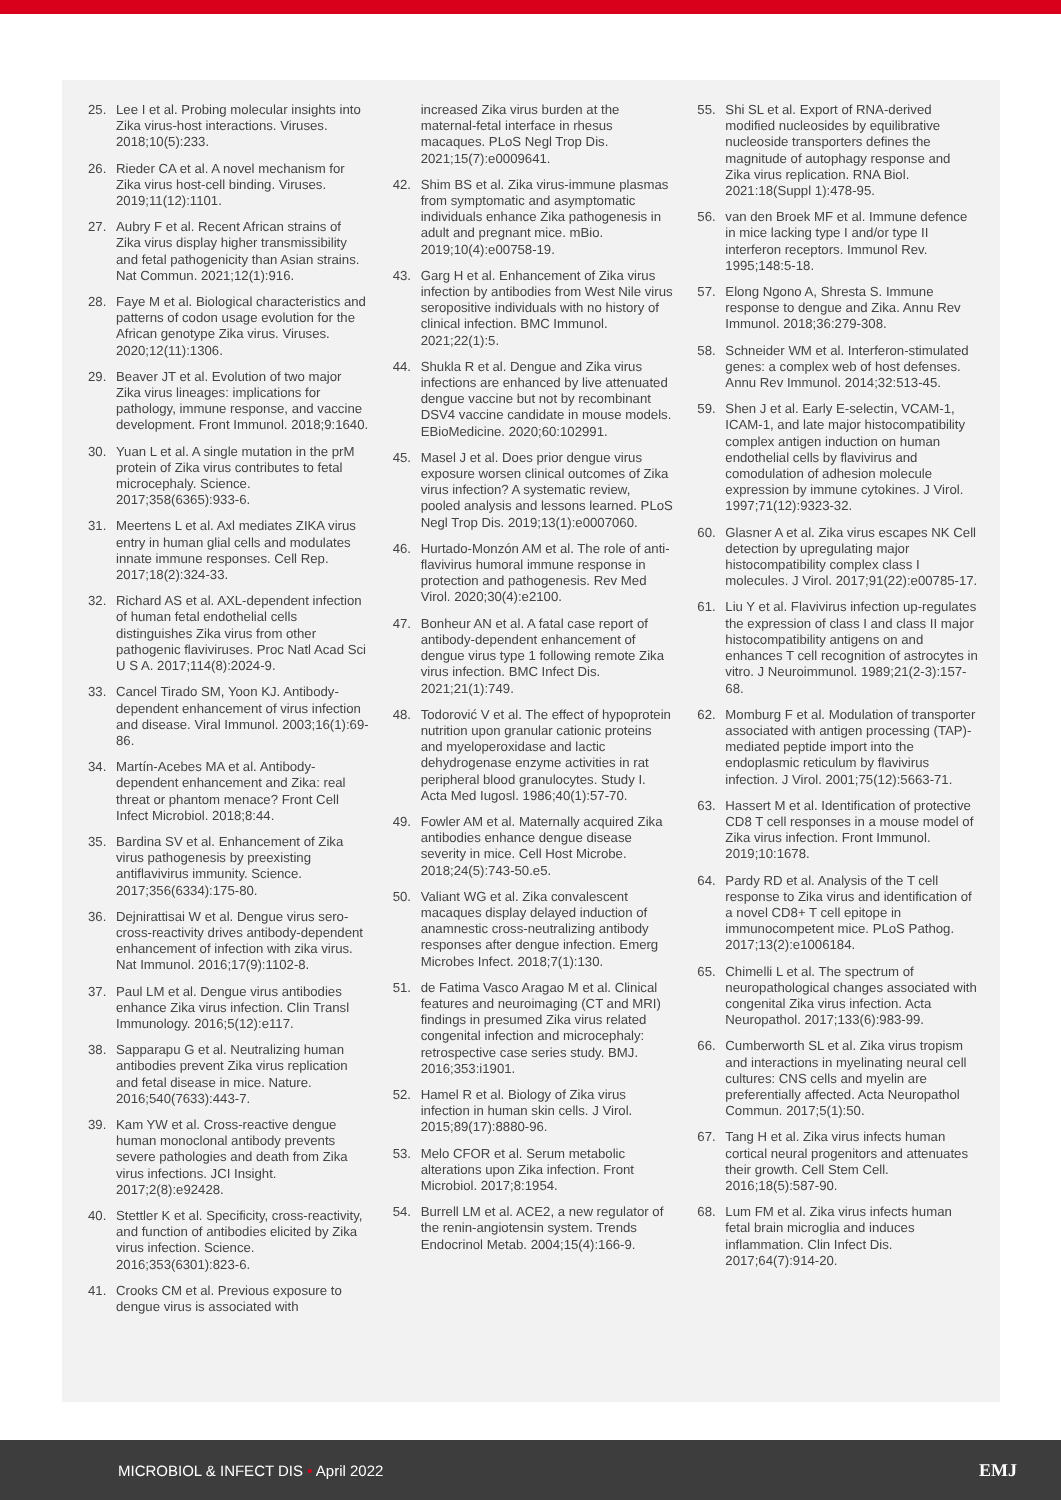25. Lee I et al. Probing molecular insights into Zika virus-host interactions. Viruses. 2018;10(5):233.
26. Rieder CA et al. A novel mechanism for Zika virus host-cell binding. Viruses. 2019;11(12):1101.
27. Aubry F et al. Recent African strains of Zika virus display higher transmissibility and fetal pathogenicity than Asian strains. Nat Commun. 2021;12(1):916.
28. Faye M et al. Biological characteristics and patterns of codon usage evolution for the African genotype Zika virus. Viruses. 2020;12(11):1306.
29. Beaver JT et al. Evolution of two major Zika virus lineages: implications for pathology, immune response, and vaccine development. Front Immunol. 2018;9:1640.
30. Yuan L et al. A single mutation in the prM protein of Zika virus contributes to fetal microcephaly. Science. 2017;358(6365):933-6.
31. Meertens L et al. Axl mediates ZIKA virus entry in human glial cells and modulates innate immune responses. Cell Rep. 2017;18(2):324-33.
32. Richard AS et al. AXL-dependent infection of human fetal endothelial cells distinguishes Zika virus from other pathogenic flaviviruses. Proc Natl Acad Sci U S A. 2017;114(8):2024-9.
33. Cancel Tirado SM, Yoon KJ. Antibody-dependent enhancement of virus infection and disease. Viral Immunol. 2003;16(1):69-86.
34. Martín-Acebes MA et al. Antibody-dependent enhancement and Zika: real threat or phantom menace? Front Cell Infect Microbiol. 2018;8:44.
35. Bardina SV et al. Enhancement of Zika virus pathogenesis by preexisting antiflavivirus immunity. Science. 2017;356(6334):175-80.
36. Dejnirattisai W et al. Dengue virus sero-cross-reactivity drives antibody-dependent enhancement of infection with zika virus. Nat Immunol. 2016;17(9):1102-8.
37. Paul LM et al. Dengue virus antibodies enhance Zika virus infection. Clin Transl Immunology. 2016;5(12):e117.
38. Sapparapu G et al. Neutralizing human antibodies prevent Zika virus replication and fetal disease in mice. Nature. 2016;540(7633):443-7.
39. Kam YW et al. Cross-reactive dengue human monoclonal antibody prevents severe pathologies and death from Zika virus infections. JCI Insight. 2017;2(8):e92428.
40. Stettler K et al. Specificity, cross-reactivity, and function of antibodies elicited by Zika virus infection. Science. 2016;353(6301):823-6.
41. Crooks CM et al. Previous exposure to dengue virus is associated with
increased Zika virus burden at the maternal-fetal interface in rhesus macaques. PLoS Negl Trop Dis. 2021;15(7):e0009641.
42. Shim BS et al. Zika virus-immune plasmas from symptomatic and asymptomatic individuals enhance Zika pathogenesis in adult and pregnant mice. mBio. 2019;10(4):e00758-19.
43. Garg H et al. Enhancement of Zika virus infection by antibodies from West Nile virus seropositive individuals with no history of clinical infection. BMC Immunol. 2021;22(1):5.
44. Shukla R et al. Dengue and Zika virus infections are enhanced by live attenuated dengue vaccine but not by recombinant DSV4 vaccine candidate in mouse models. EBioMedicine. 2020;60:102991.
45. Masel J et al. Does prior dengue virus exposure worsen clinical outcomes of Zika virus infection? A systematic review, pooled analysis and lessons learned. PLoS Negl Trop Dis. 2019;13(1):e0007060.
46. Hurtado-Monzón AM et al. The role of anti-flavivirus humoral immune response in protection and pathogenesis. Rev Med Virol. 2020;30(4):e2100.
47. Bonheur AN et al. A fatal case report of antibody-dependent enhancement of dengue virus type 1 following remote Zika virus infection. BMC Infect Dis. 2021;21(1):749.
48. Todorović V et al. The effect of hypoprotein nutrition upon granular cationic proteins and myeloperoxidase and lactic dehydrogenase enzyme activities in rat peripheral blood granulocytes. Study I. Acta Med Iugosl. 1986;40(1):57-70.
49. Fowler AM et al. Maternally acquired Zika antibodies enhance dengue disease severity in mice. Cell Host Microbe. 2018;24(5):743-50.e5.
50. Valiant WG et al. Zika convalescent macaques display delayed induction of anamnestic cross-neutralizing antibody responses after dengue infection. Emerg Microbes Infect. 2018;7(1):130.
51. de Fatima Vasco Aragao M et al. Clinical features and neuroimaging (CT and MRI) findings in presumed Zika virus related congenital infection and microcephaly: retrospective case series study. BMJ. 2016;353:i1901.
52. Hamel R et al. Biology of Zika virus infection in human skin cells. J Virol. 2015;89(17):8880-96.
53. Melo CFOR et al. Serum metabolic alterations upon Zika infection. Front Microbiol. 2017;8:1954.
54. Burrell LM et al. ACE2, a new regulator of the renin-angiotensin system. Trends Endocrinol Metab. 2004;15(4):166-9.
55. Shi SL et al. Export of RNA-derived modified nucleosides by equilibrative nucleoside transporters defines the magnitude of autophagy response and Zika virus replication. RNA Biol. 2021:18(Suppl 1):478-95.
56. van den Broek MF et al. Immune defence in mice lacking type I and/or type II interferon receptors. Immunol Rev. 1995;148:5-18.
57. Elong Ngono A, Shresta S. Immune response to dengue and Zika. Annu Rev Immunol. 2018;36:279-308.
58. Schneider WM et al. Interferon-stimulated genes: a complex web of host defenses. Annu Rev Immunol. 2014;32:513-45.
59. Shen J et al. Early E-selectin, VCAM-1, ICAM-1, and late major histocompatibility complex antigen induction on human endothelial cells by flavivirus and comodulation of adhesion molecule expression by immune cytokines. J Virol. 1997;71(12):9323-32.
60. Glasner A et al. Zika virus escapes NK Cell detection by upregulating major histocompatibility complex class I molecules. J Virol. 2017;91(22):e00785-17.
61. Liu Y et al. Flavivirus infection up-regulates the expression of class I and class II major histocompatibility antigens on and enhances T cell recognition of astrocytes in vitro. J Neuroimmunol. 1989;21(2-3):157-68.
62. Momburg F et al. Modulation of transporter associated with antigen processing (TAP)-mediated peptide import into the endoplasmic reticulum by flavivirus infection. J Virol. 2001;75(12):5663-71.
63. Hassert M et al. Identification of protective CD8 T cell responses in a mouse model of Zika virus infection. Front Immunol. 2019;10:1678.
64. Pardy RD et al. Analysis of the T cell response to Zika virus and identification of a novel CD8+ T cell epitope in immunocompetent mice. PLoS Pathog. 2017;13(2):e1006184.
65. Chimelli L et al. The spectrum of neuropathological changes associated with congenital Zika virus infection. Acta Neuropathol. 2017;133(6):983-99.
66. Cumberworth SL et al. Zika virus tropism and interactions in myelinating neural cell cultures: CNS cells and myelin are preferentially affected. Acta Neuropathol Commun. 2017;5(1):50.
67. Tang H et al. Zika virus infects human cortical neural progenitors and attenuates their growth. Cell Stem Cell. 2016;18(5):587-90.
68. Lum FM et al. Zika virus infects human fetal brain microglia and induces inflammation. Clin Infect Dis. 2017;64(7):914-20.
MICROBIOL & INFECT DIS • April 2022 EMJ